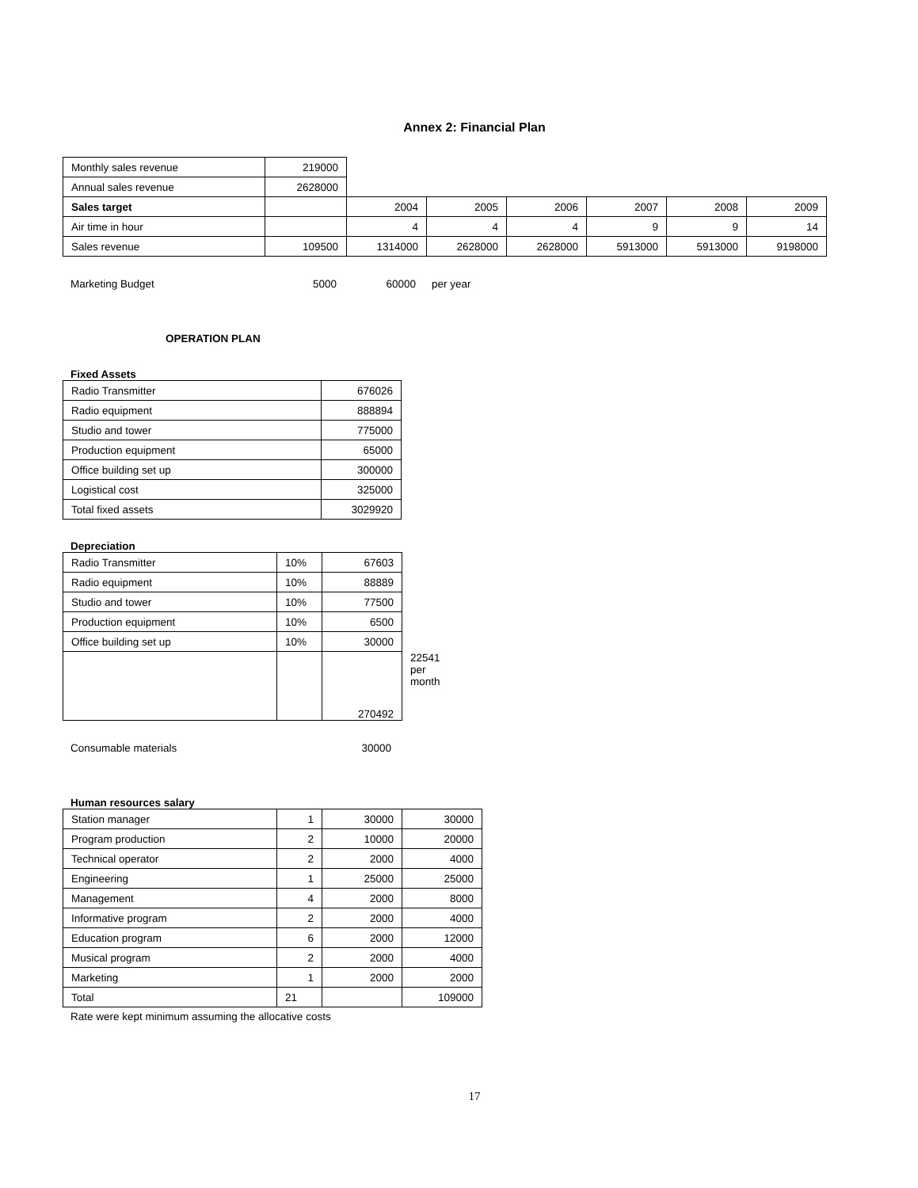Annex 2: Financial Plan
| Monthly sales revenue | 219000 | | | | | | |
| Annual sales revenue | 2628000 | | | | | | |
| Sales target | | 2004 | 2005 | 2006 | 2007 | 2008 | 2009 |
| Air time in hour | | 4 | 4 | 4 | 9 | 9 | 14 |
| Sales revenue | 109500 | 1314000 | 2628000 | 2628000 | 5913000 | 5913000 | 9198000 |
| Marketing Budget | 5000 | 60000 | per year |
OPERATION PLAN
Fixed Assets
| Radio Transmitter | 676026 |
| Radio equipment | 888894 |
| Studio and tower | 775000 |
| Production equipment | 65000 |
| Office building set up | 300000 |
| Logistical cost | 325000 |
| Total fixed assets | 3029920 |
Depreciation
| Radio Transmitter | 10% | 67603 | |
| Radio equipment | 10% | 88889 | |
| Studio and tower | 10% | 77500 | |
| Production equipment | 10% | 6500 | |
| Office building set up | 10% | 30000 | |
| | | 270492 | 22541 per month |
| Consumable materials | 30000 |
Human resources salary
| Station manager | 1 | 30000 | 30000 |
| Program production | 2 | 10000 | 20000 |
| Technical operator | 2 | 2000 | 4000 |
| Engineering | 1 | 25000 | 25000 |
| Management | 4 | 2000 | 8000 |
| Informative program | 2 | 2000 | 4000 |
| Education program | 6 | 2000 | 12000 |
| Musical program | 2 | 2000 | 4000 |
| Marketing | 1 | 2000 | 2000 |
| Total | 21 | | 109000 |
Rate were kept minimum assuming the allocative costs
17